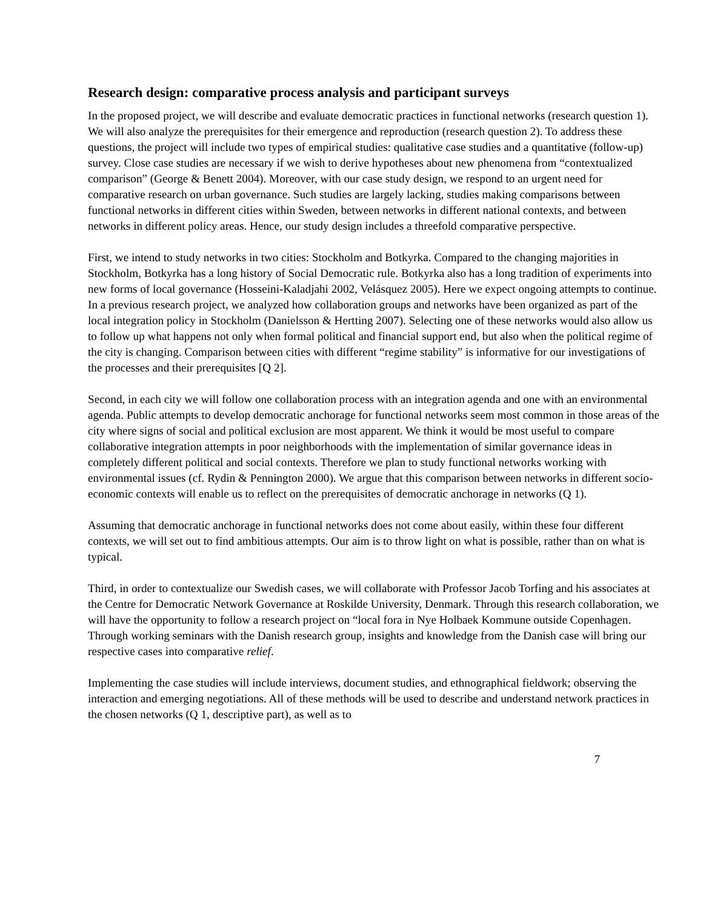Research design: comparative process analysis and participant surveys
In the proposed project, we will describe and evaluate democratic practices in functional networks (research question 1). We will also analyze the prerequisites for their emergence and reproduction (research question 2). To address these questions, the project will include two types of empirical studies: qualitative case studies and a quantitative (follow-up) survey. Close case studies are necessary if we wish to derive hypotheses about new phenomena from “contextualized comparison” (George & Benett 2004). Moreover, with our case study design, we respond to an urgent need for comparative research on urban governance. Such studies are largely lacking, studies making comparisons between functional networks in different cities within Sweden, between networks in different national contexts, and between networks in different policy areas. Hence, our study design includes a threefold comparative perspective.
First, we intend to study networks in two cities: Stockholm and Botkyrka. Compared to the changing majorities in Stockholm, Botkyrka has a long history of Social Democratic rule. Botkyrka also has a long tradition of experiments into new forms of local governance (Hosseini-Kaladjahi 2002, Velásquez 2005). Here we expect ongoing attempts to continue. In a previous research project, we analyzed how collaboration groups and networks have been organized as part of the local integration policy in Stockholm (Danielsson & Hertting 2007). Selecting one of these networks would also allow us to follow up what happens not only when formal political and financial support end, but also when the political regime of the city is changing. Comparison between cities with different “regime stability” is informative for our investigations of the processes and their prerequisites [Q 2].
Second, in each city we will follow one collaboration process with an integration agenda and one with an environmental agenda. Public attempts to develop democratic anchorage for functional networks seem most common in those areas of the city where signs of social and political exclusion are most apparent. We think it would be most useful to compare collaborative integration attempts in poor neighborhoods with the implementation of similar governance ideas in completely different political and social contexts. Therefore we plan to study functional networks working with environmental issues (cf. Rydin & Pennington 2000). We argue that this comparison between networks in different socio-economic contexts will enable us to reflect on the prerequisites of democratic anchorage in networks (Q 1).
Assuming that democratic anchorage in functional networks does not come about easily, within these four different contexts, we will set out to find ambitious attempts. Our aim is to throw light on what is possible, rather than on what is typical.
Third, in order to contextualize our Swedish cases, we will collaborate with Professor Jacob Torfing and his associates at the Centre for Democratic Network Governance at Roskilde University, Denmark. Through this research collaboration, we will have the opportunity to follow a research project on “local fora in Nye Holbaek Kommune outside Copenhagen. Through working seminars with the Danish research group, insights and knowledge from the Danish case will bring our respective cases into comparative relief.
Implementing the case studies will include interviews, document studies, and ethnographical fieldwork; observing the interaction and emerging negotiations. All of these methods will be used to describe and understand network practices in the chosen networks (Q 1, descriptive part), as well as to
7